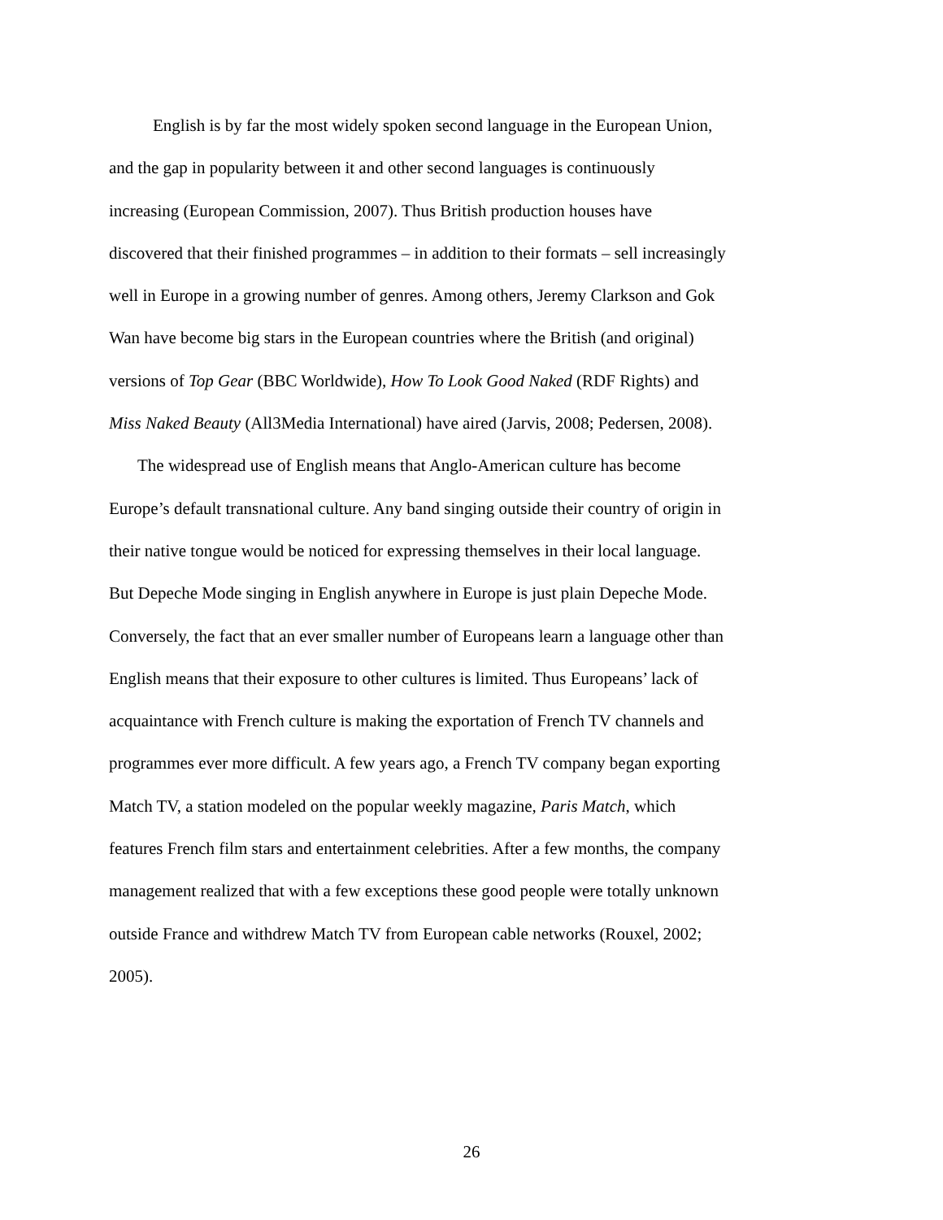English is by far the most widely spoken second language in the European Union, and the gap in popularity between it and other second languages is continuously increasing (European Commission, 2007). Thus British production houses have discovered that their finished programmes – in addition to their formats – sell increasingly well in Europe in a growing number of genres. Among others, Jeremy Clarkson and Gok Wan have become big stars in the European countries where the British (and original) versions of Top Gear (BBC Worldwide), How To Look Good Naked (RDF Rights) and Miss Naked Beauty (All3Media International) have aired (Jarvis, 2008; Pedersen, 2008).
The widespread use of English means that Anglo-American culture has become Europe’s default transnational culture. Any band singing outside their country of origin in their native tongue would be noticed for expressing themselves in their local language. But Depeche Mode singing in English anywhere in Europe is just plain Depeche Mode. Conversely, the fact that an ever smaller number of Europeans learn a language other than English means that their exposure to other cultures is limited. Thus Europeans’ lack of acquaintance with French culture is making the exportation of French TV channels and programmes ever more difficult. A few years ago, a French TV company began exporting Match TV, a station modeled on the popular weekly magazine, Paris Match, which features French film stars and entertainment celebrities. After a few months, the company management realized that with a few exceptions these good people were totally unknown outside France and withdrew Match TV from European cable networks (Rouxel, 2002; 2005).
26